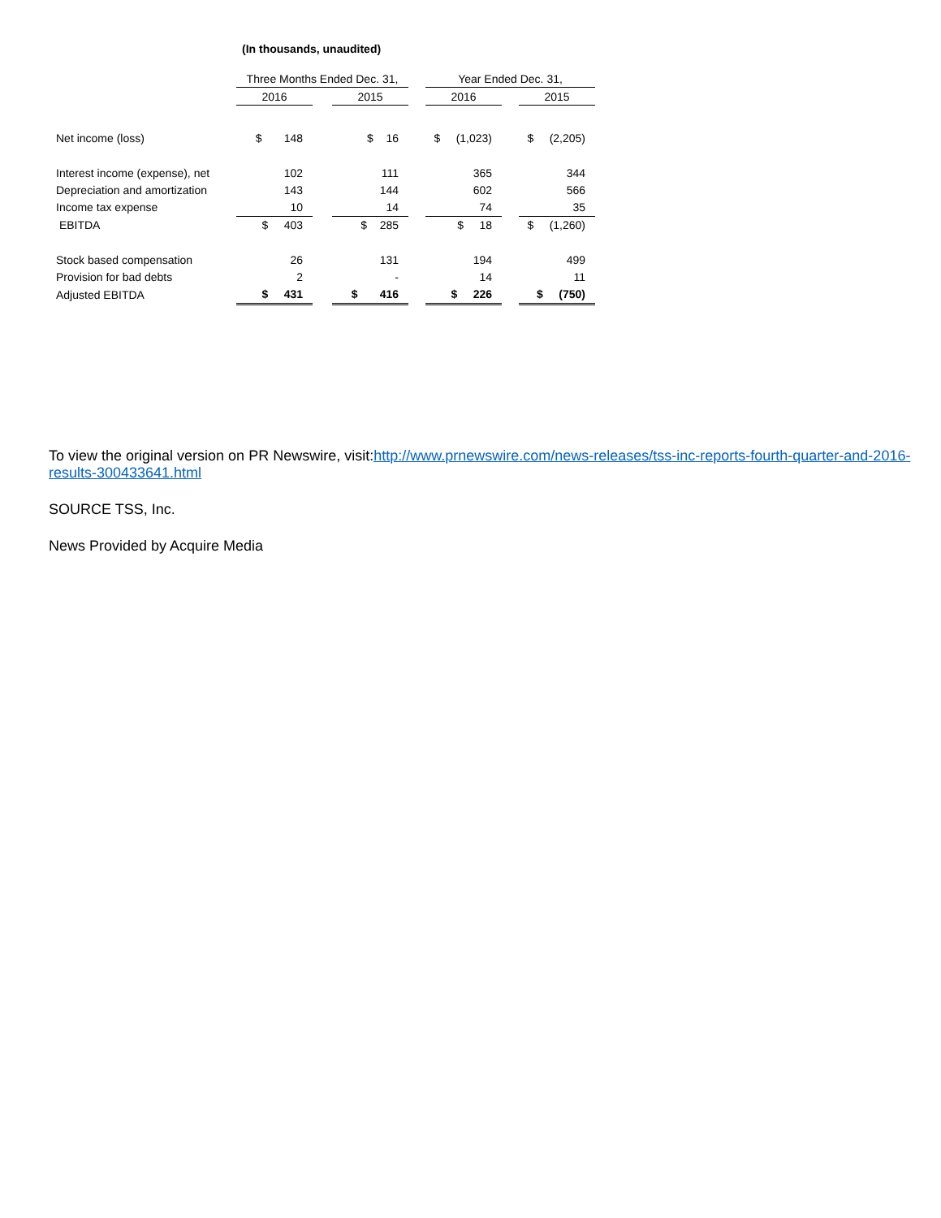(In thousands, unaudited)
| | Three Months Ended Dec. 31, | | | | Year Ended Dec. 31, | | |
| --- | --- | --- | --- | --- | --- | --- | --- |
| | 2016 | | 2015 | | 2016 | | 2015 |
| Net income (loss) | $ 148 | | $ 16 | | $ (1,023) | | $ (2,205) |
| Interest income (expense), net | 102 | | 111 | | 365 | | 344 |
| Depreciation and amortization | 143 | | 144 | | 602 | | 566 |
| Income tax expense | 10 | | 14 | | 74 | | 35 |
| EBITDA | $ 403 | | $ 285 | | $ 18 | | $ (1,260) |
| Stock based compensation | 26 | | 131 | | 194 | | 499 |
| Provision for bad debts | 2 | | - | | 14 | | 11 |
| Adjusted EBITDA | $ 431 | | $ 416 | | $ 226 | | $ (750) |
To view the original version on PR Newswire, visit:http://www.prnewswire.com/news-releases/tss-inc-reports-fourth-quarter-and-2016-results-300433641.html
SOURCE TSS, Inc.
News Provided by Acquire Media